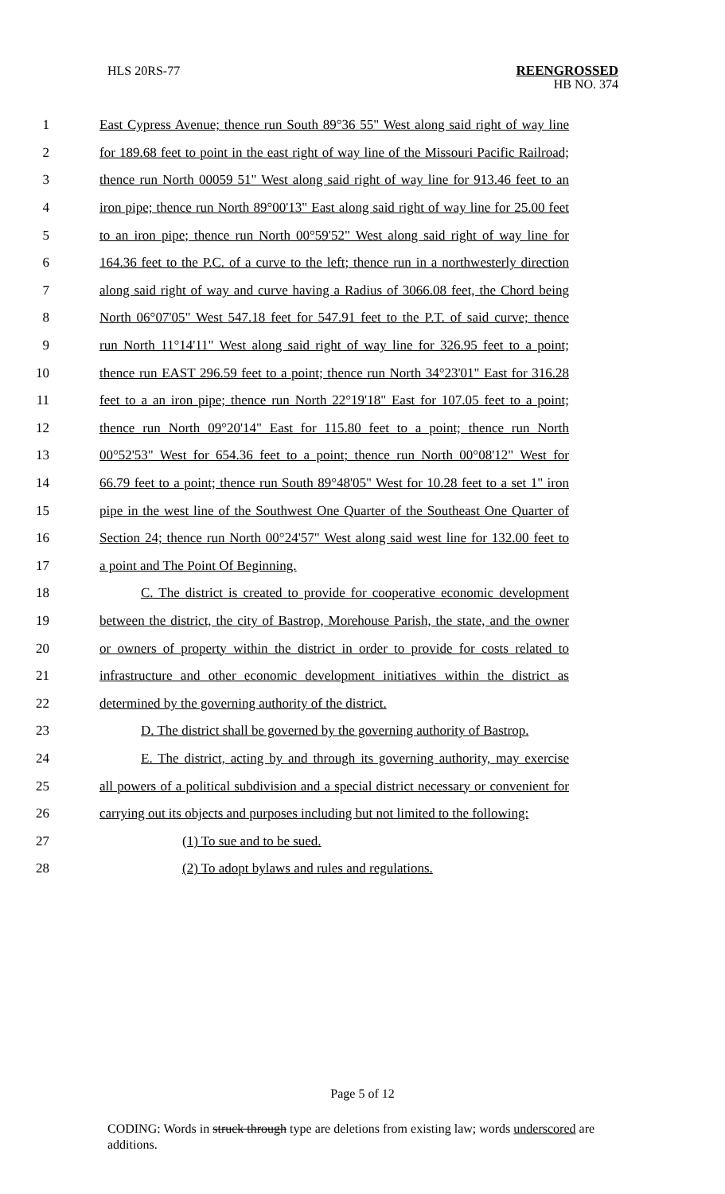HLS 20RS-77 REENGROSSED
HB NO. 374
1 East Cypress Avenue; thence run South 89°36 55" West along said right of way line
2 for 189.68 feet to point in the east right of way line of the Missouri Pacific Railroad;
3 thence run North 00059 51" West along said right of way line for 913.46 feet to an
4 iron pipe; thence run North 89°00'13" East along said right of way line for 25.00 feet
5 to an iron pipe; thence run North 00°59'52" West along said right of way line for
6 164.36 feet to the P.C. of a curve to the left; thence run in a northwesterly direction
7 along said right of way and curve having a Radius of 3066.08 feet, the Chord being
8 North 06°07'05" West 547.18 feet for 547.91 feet to the P.T. of said curve; thence
9 run North 11°14'11" West along said right of way line for 326.95 feet to a point;
10 thence run EAST 296.59 feet to a point; thence run North 34°23'01" East for 316.28
11 feet to a an iron pipe; thence run North 22°19'18" East for 107.05 feet to a point;
12 thence run North 09°20'14" East for 115.80 feet to a point; thence run North
13 00°52'53" West for 654.36 feet to a point; thence run North 00°08'12" West for
14 66.79 feet to a point; thence run South 89°48'05" West for 10.28 feet to a set 1" iron
15 pipe in the west line of the Southwest One Quarter of the Southeast One Quarter of
16 Section 24; thence run North 00°24'57" West along said west line for 132.00 feet to
17 a point and The Point Of Beginning.
18 C. The district is created to provide for cooperative economic development
19 between the district, the city of Bastrop, Morehouse Parish, the state, and the owner
20 or owners of property within the district in order to provide for costs related to
21 infrastructure and other economic development initiatives within the district as
22 determined by the governing authority of the district.
23 D. The district shall be governed by the governing authority of Bastrop.
24 E. The district, acting by and through its governing authority, may exercise
25 all powers of a political subdivision and a special district necessary or convenient for
26 carrying out its objects and purposes including but not limited to the following:
27 (1) To sue and to be sued.
28 (2) To adopt bylaws and rules and regulations.
Page 5 of 12
CODING: Words in struck through type are deletions from existing law; words underscored are additions.